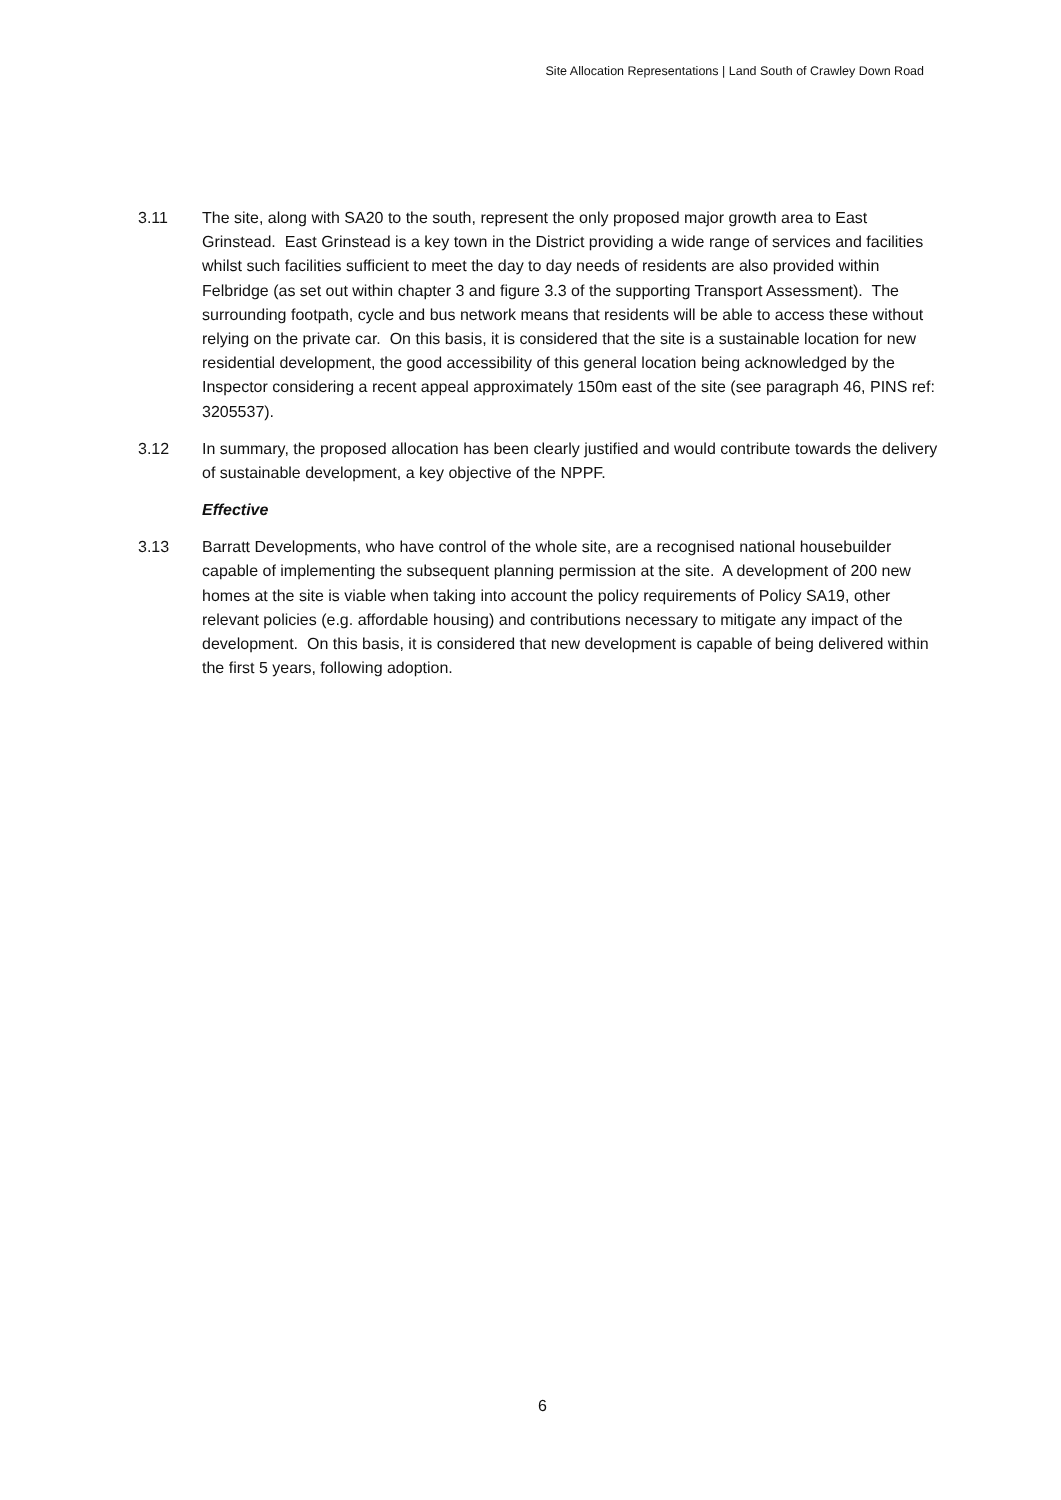Site Allocation Representations | Land South of Crawley Down Road
3.11 The site, along with SA20 to the south, represent the only proposed major growth area to East Grinstead. East Grinstead is a key town in the District providing a wide range of services and facilities whilst such facilities sufficient to meet the day to day needs of residents are also provided within Felbridge (as set out within chapter 3 and figure 3.3 of the supporting Transport Assessment). The surrounding footpath, cycle and bus network means that residents will be able to access these without relying on the private car. On this basis, it is considered that the site is a sustainable location for new residential development, the good accessibility of this general location being acknowledged by the Inspector considering a recent appeal approximately 150m east of the site (see paragraph 46, PINS ref: 3205537).
3.12 In summary, the proposed allocation has been clearly justified and would contribute towards the delivery of sustainable development, a key objective of the NPPF.
Effective
3.13 Barratt Developments, who have control of the whole site, are a recognised national housebuilder capable of implementing the subsequent planning permission at the site. A development of 200 new homes at the site is viable when taking into account the policy requirements of Policy SA19, other relevant policies (e.g. affordable housing) and contributions necessary to mitigate any impact of the development. On this basis, it is considered that new development is capable of being delivered within the first 5 years, following adoption.
6